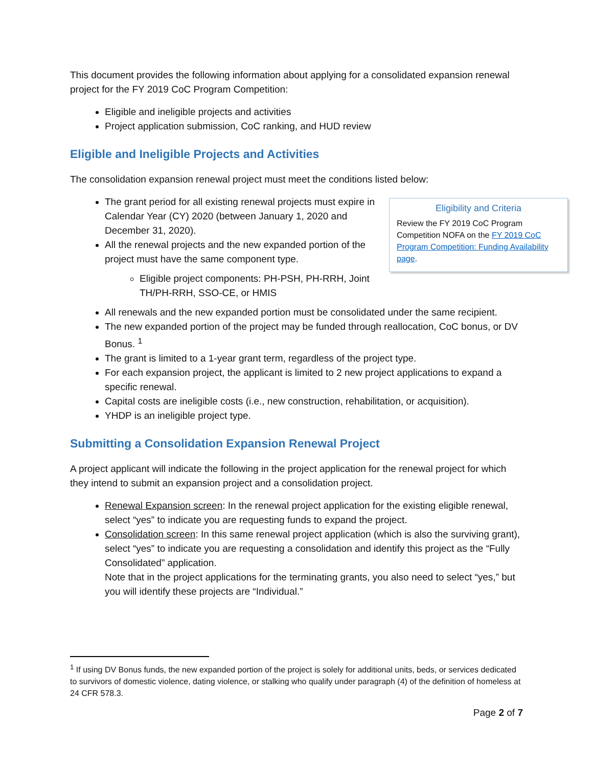This document provides the following information about applying for a consolidated expansion renewal project for the FY 2019 CoC Program Competition:
Eligible and ineligible projects and activities
Project application submission, CoC ranking, and HUD review
Eligible and Ineligible Projects and Activities
The consolidation expansion renewal project must meet the conditions listed below:
Eligibility and Criteria
Review the FY 2019 CoC Program Competition NOFA on the FY 2019 CoC Program Competition: Funding Availability page.
The grant period for all existing renewal projects must expire in Calendar Year (CY) 2020 (between January 1, 2020 and December 31, 2020).
All the renewal projects and the new expanded portion of the project must have the same component type.
Eligible project components: PH-PSH, PH-RRH, Joint TH/PH-RRH, SSO-CE, or HMIS
All renewals and the new expanded portion must be consolidated under the same recipient.
The new expanded portion of the project may be funded through reallocation, CoC bonus, or DV Bonus. <sup>1</sup>
The grant is limited to a 1-year grant term, regardless of the project type.
For each expansion project, the applicant is limited to 2 new project applications to expand a specific renewal.
Capital costs are ineligible costs (i.e., new construction, rehabilitation, or acquisition).
YHDP is an ineligible project type.
Submitting a Consolidation Expansion Renewal Project
A project applicant will indicate the following in the project application for the renewal project for which they intend to submit an expansion project and a consolidation project.
Renewal Expansion screen: In the renewal project application for the existing eligible renewal, select “yes” to indicate you are requesting funds to expand the project.
Consolidation screen: In this same renewal project application (which is also the surviving grant), select “yes” to indicate you are requesting a consolidation and identify this project as the “Fully Consolidated” application.
Note that in the project applications for the terminating grants, you also need to select “yes,” but you will identify these projects are “Individual.”
<sup>1</sup> If using DV Bonus funds, the new expanded portion of the project is solely for additional units, beds, or services dedicated to survivors of domestic violence, dating violence, or stalking who qualify under paragraph (4) of the definition of homeless at 24 CFR 578.3.
Page 2 of 7